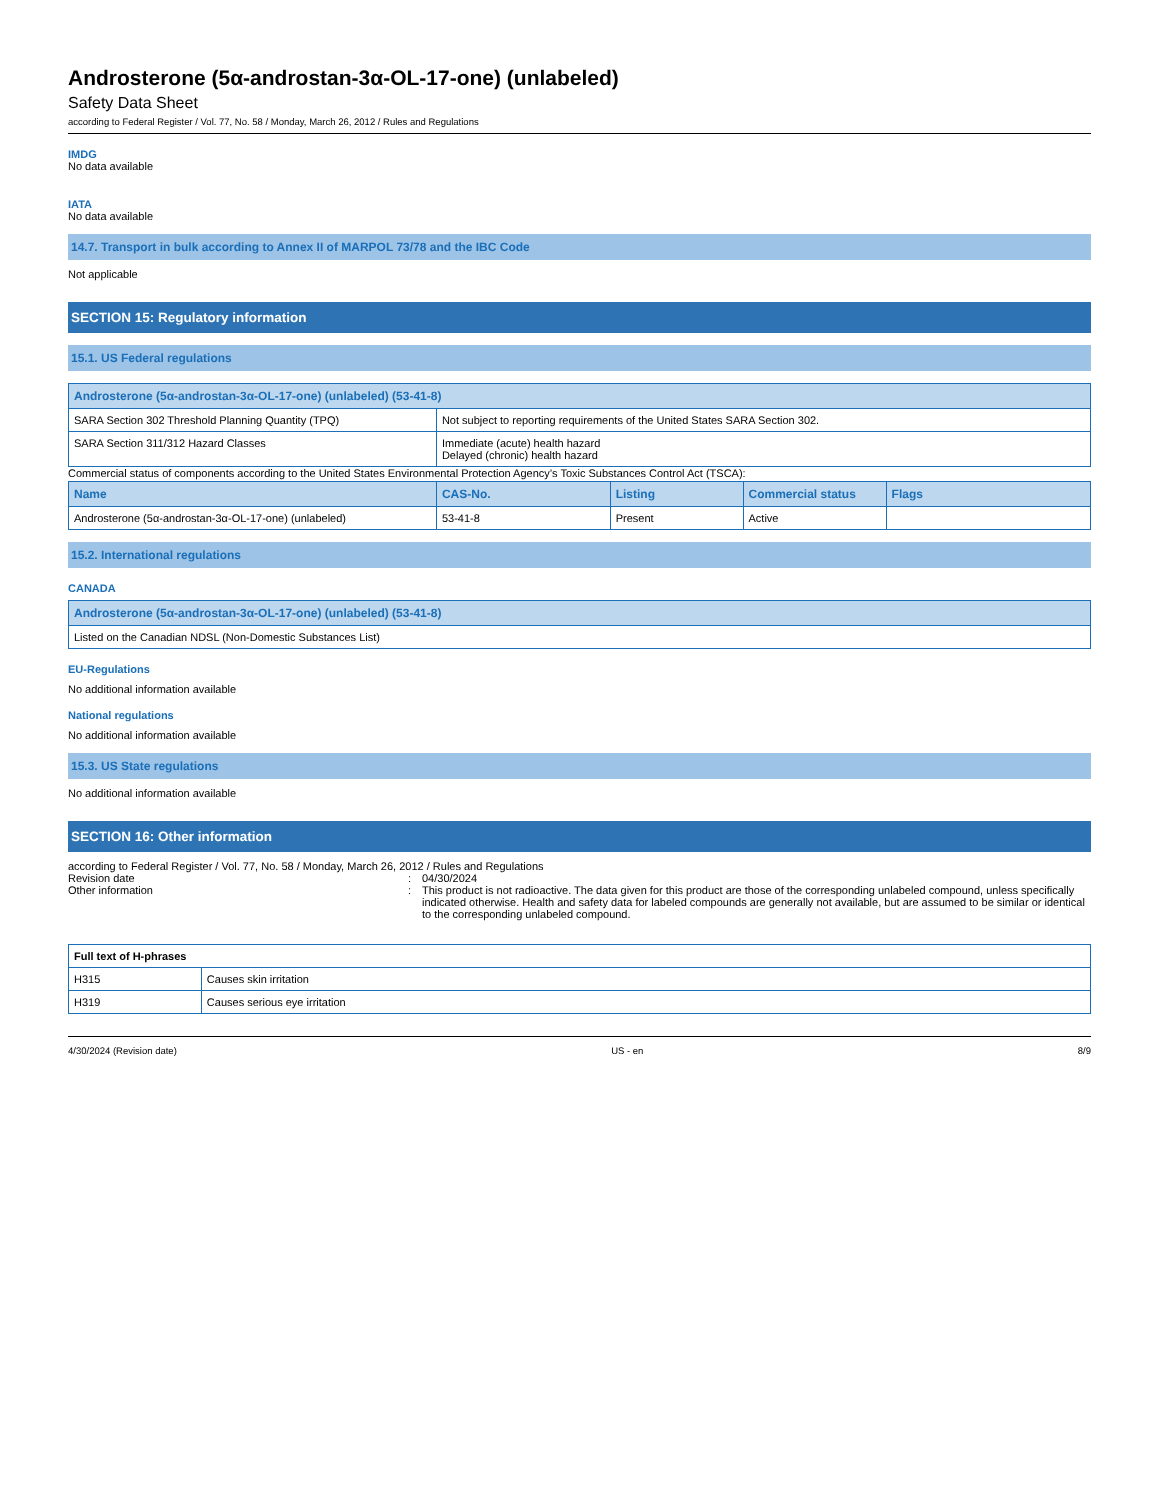Androsterone (5α-androstan-3α-OL-17-one) (unlabeled)
Safety Data Sheet
according to Federal Register / Vol. 77, No. 58 / Monday, March 26, 2012 / Rules and Regulations
IMDG
No data available
IATA
No data available
14.7. Transport in bulk according to Annex II of MARPOL 73/78 and the IBC Code
Not applicable
SECTION 15: Regulatory information
15.1. US Federal regulations
| Androsterone (5α-androstan-3α-OL-17-one) (unlabeled) (53-41-8) | |
| --- | --- |
| SARA Section 302 Threshold Planning Quantity (TPQ) | Not subject to reporting requirements of the United States SARA Section 302. |
| SARA Section 311/312 Hazard Classes | Immediate (acute) health hazard Delayed (chronic) health hazard |
Commercial status of components according to the United States Environmental Protection Agency’s Toxic Substances Control Act (TSCA):
| Name | CAS-No. | Listing | Commercial status | Flags |
| --- | --- | --- | --- | --- |
| Androsterone (5α-androstan-3α-OL-17-one) (unlabeled) | 53-41-8 | Present | Active | |
15.2. International regulations
CANADA
| Androsterone (5α-androstan-3α-OL-17-one) (unlabeled) (53-41-8) |
| --- |
| Listed on the Canadian NDSL (Non-Domestic Substances List) |
EU-Regulations
No additional information available
National regulations
No additional information available
15.3. US State regulations
No additional information available
SECTION 16: Other information
according to Federal Register / Vol. 77, No. 58 / Monday, March 26, 2012 / Rules and Regulations
Revision date : 04/30/2024
Other information : This product is not radioactive. The data given for this product are those of the corresponding unlabeled compound, unless specifically indicated otherwise. Health and safety data for labeled compounds are generally not available, but are assumed to be similar or identical to the corresponding unlabeled compound.
| Full text of H-phrases | |
| --- | --- |
| H315 | Causes skin irritation |
| H319 | Causes serious eye irritation |
4/30/2024 (Revision date) US - en 8/9